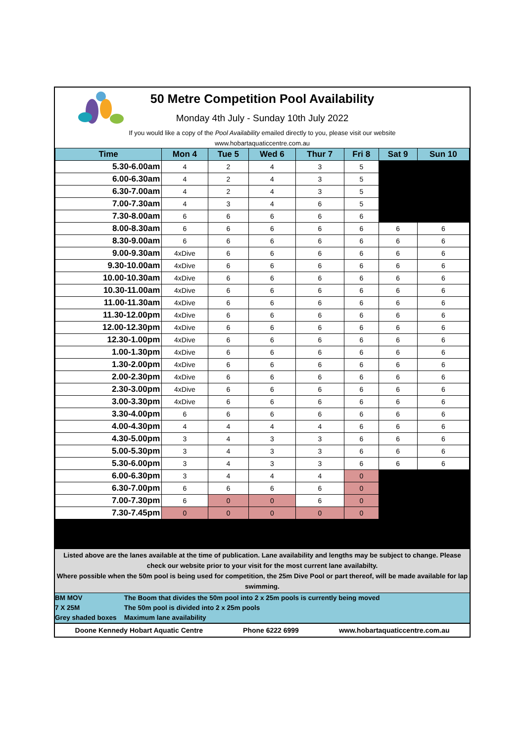50 Metre Competition Pool Availability
Monday 4th July - Sunday 10th July 2022
If you would like a copy of the Pool Availability emailed directly to you, please visit our website
www.hobartaquaticcentre.com.au
| Time | Mon 4 | Tue 5 | Wed 6 | Thur 7 | Fri 8 | Sat 9 | Sun 10 |
| --- | --- | --- | --- | --- | --- | --- | --- |
| 5.30-6.00am | 4 | 2 | 4 | 3 | 5 | | |
| 6.00-6.30am | 4 | 2 | 4 | 3 | 5 | | |
| 6.30-7.00am | 4 | 2 | 4 | 3 | 5 | | |
| 7.00-7.30am | 4 | 3 | 4 | 6 | 5 | | |
| 7.30-8.00am | 6 | 6 | 6 | 6 | 6 | | |
| 8.00-8.30am | 6 | 6 | 6 | 6 | 6 | 6 | 6 |
| 8.30-9.00am | 6 | 6 | 6 | 6 | 6 | 6 | 6 |
| 9.00-9.30am | 4xDive | 6 | 6 | 6 | 6 | 6 | 6 |
| 9.30-10.00am | 4xDive | 6 | 6 | 6 | 6 | 6 | 6 |
| 10.00-10.30am | 4xDive | 6 | 6 | 6 | 6 | 6 | 6 |
| 10.30-11.00am | 4xDive | 6 | 6 | 6 | 6 | 6 | 6 |
| 11.00-11.30am | 4xDive | 6 | 6 | 6 | 6 | 6 | 6 |
| 11.30-12.00pm | 4xDive | 6 | 6 | 6 | 6 | 6 | 6 |
| 12.00-12.30pm | 4xDive | 6 | 6 | 6 | 6 | 6 | 6 |
| 12.30-1.00pm | 4xDive | 6 | 6 | 6 | 6 | 6 | 6 |
| 1.00-1.30pm | 4xDive | 6 | 6 | 6 | 6 | 6 | 6 |
| 1.30-2.00pm | 4xDive | 6 | 6 | 6 | 6 | 6 | 6 |
| 2.00-2.30pm | 4xDive | 6 | 6 | 6 | 6 | 6 | 6 |
| 2.30-3.00pm | 4xDive | 6 | 6 | 6 | 6 | 6 | 6 |
| 3.00-3.30pm | 4xDive | 6 | 6 | 6 | 6 | 6 | 6 |
| 3.30-4.00pm | 6 | 6 | 6 | 6 | 6 | 6 | 6 |
| 4.00-4.30pm | 4 | 4 | 4 | 4 | 6 | 6 | 6 |
| 4.30-5.00pm | 3 | 4 | 3 | 3 | 6 | 6 | 6 |
| 5.00-5.30pm | 3 | 4 | 3 | 3 | 6 | 6 | 6 |
| 5.30-6.00pm | 3 | 4 | 3 | 3 | 6 | 6 | 6 |
| 6.00-6.30pm | 3 | 4 | 4 | 4 | 0 | | |
| 6.30-7.00pm | 6 | 6 | 6 | 6 | 0 | | |
| 7.00-7.30pm | 6 | 0 | 0 | 6 | 0 | | |
| 7.30-7.45pm | 0 | 0 | 0 | 0 | 0 | | |
Listed above are the lanes available at the time of publication. Lane availability and lengths may be subject to change. Please check our website prior to your visit for the most current lane availabilty.
Where possible when the 50m pool is being used for competition, the 25m Dive Pool or part thereof, will be made available for lap swimming.
BM MOV The Boom that divides the 50m pool into 2 x 25m pools is currently being moved
7 X 25M The 50m pool is divided into 2 x 25m pools
Grey shaded boxes Maximum lane availability
Doone Kennedy Hobart Aquatic Centre Phone 6222 6999 www.hobartaquaticcentre.com.au